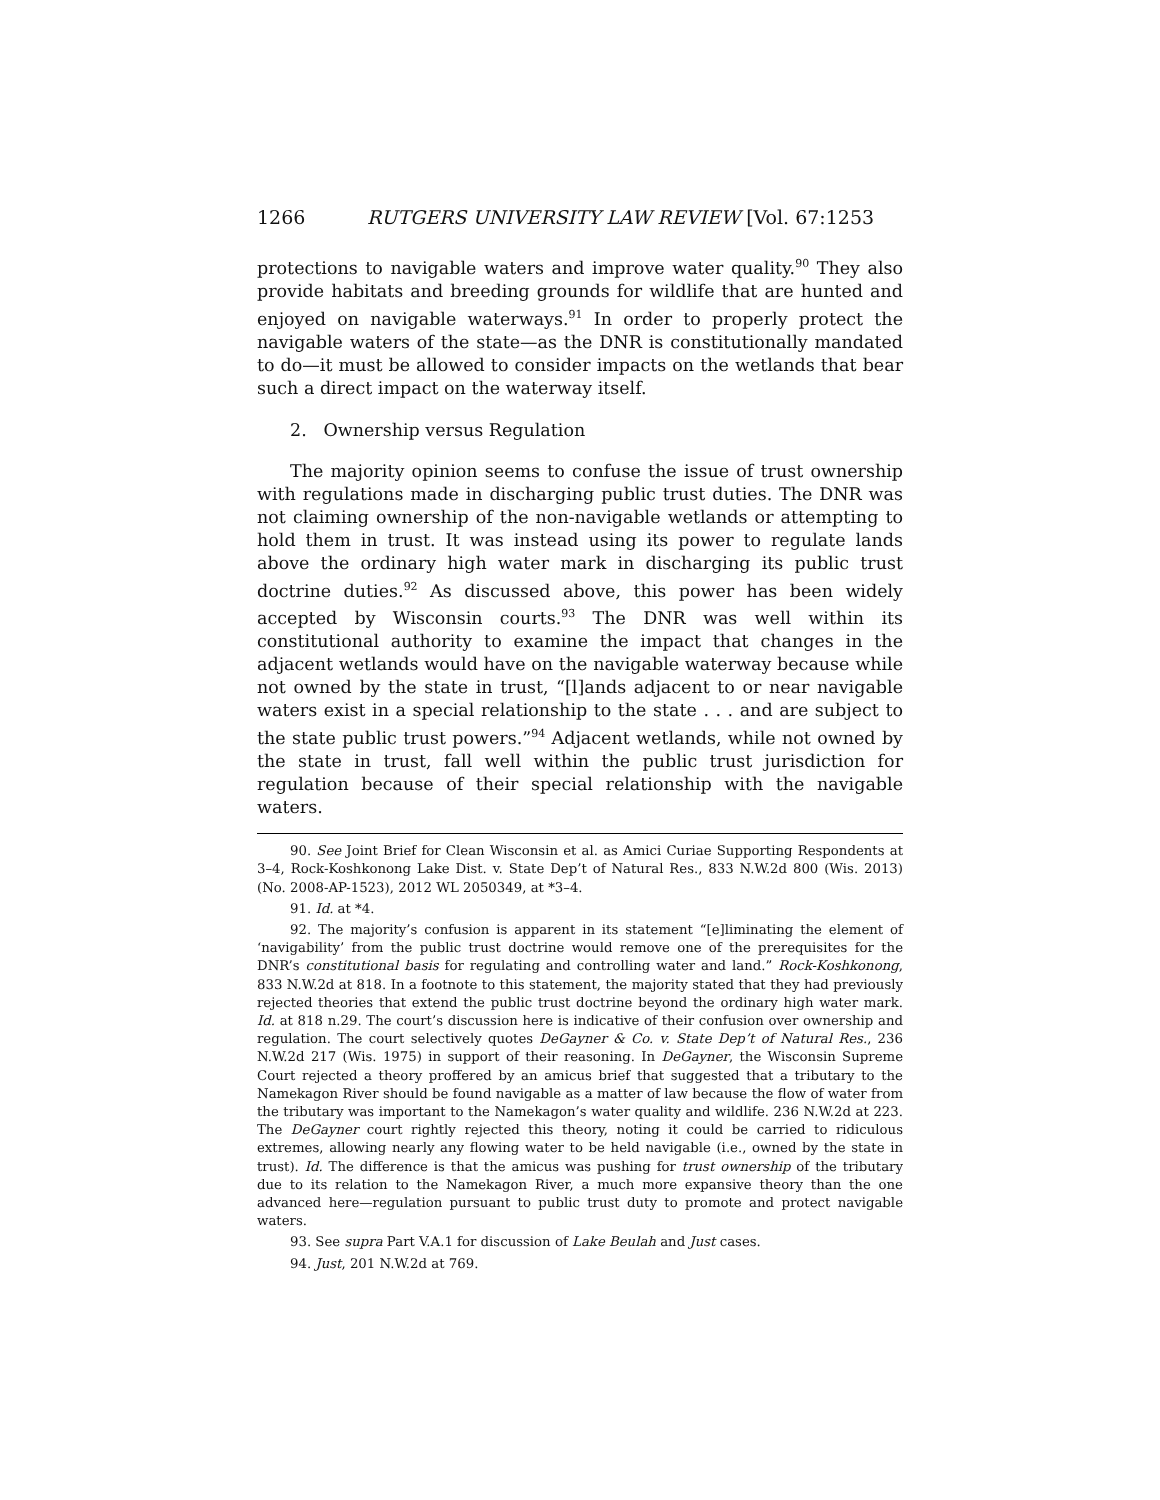1266 RUTGERS UNIVERSITY LAW REVIEW [Vol. 67:1253
protections to navigable waters and improve water quality.<sup>90</sup> They also provide habitats and breeding grounds for wildlife that are hunted and enjoyed on navigable waterways.<sup>91</sup> In order to properly protect the navigable waters of the state—as the DNR is constitutionally mandated to do—it must be allowed to consider impacts on the wetlands that bear such a direct impact on the waterway itself.
2. Ownership versus Regulation
The majority opinion seems to confuse the issue of trust ownership with regulations made in discharging public trust duties. The DNR was not claiming ownership of the non-navigable wetlands or attempting to hold them in trust. It was instead using its power to regulate lands above the ordinary high water mark in discharging its public trust doctrine duties.<sup>92</sup> As discussed above, this power has been widely accepted by Wisconsin courts.<sup>93</sup> The DNR was well within its constitutional authority to examine the impact that changes in the adjacent wetlands would have on the navigable waterway because while not owned by the state in trust, “[l]ands adjacent to or near navigable waters exist in a special relationship to the state . . . and are subject to the state public trust powers.”<sup>94</sup> Adjacent wetlands, while not owned by the state in trust, fall well within the public trust jurisdiction for regulation because of their special relationship with the navigable waters.
90. See Joint Brief for Clean Wisconsin et al. as Amici Curiae Supporting Respondents at 3–4, Rock-Koshkonong Lake Dist. v. State Dep’t of Natural Res., 833 N.W.2d 800 (Wis. 2013) (No. 2008-AP-1523), 2012 WL 2050349, at *3–4.
91. Id. at *4.
92. The majority’s confusion is apparent in its statement “[e]liminating the element of ‘navigability’ from the public trust doctrine would remove one of the prerequisites for the DNR’s constitutional basis for regulating and controlling water and land.” Rock-Koshkonong, 833 N.W.2d at 818. In a footnote to this statement, the majority stated that they had previously rejected theories that extend the public trust doctrine beyond the ordinary high water mark. Id. at 818 n.29. The court’s discussion here is indicative of their confusion over ownership and regulation. The court selectively quotes DeGayner & Co. v. State Dep’t of Natural Res., 236 N.W.2d 217 (Wis. 1975) in support of their reasoning. In DeGayner, the Wisconsin Supreme Court rejected a theory proffered by an amicus brief that suggested that a tributary to the Namekagon River should be found navigable as a matter of law because the flow of water from the tributary was important to the Namekagon’s water quality and wildlife. 236 N.W.2d at 223. The DeGayner court rightly rejected this theory, noting it could be carried to ridiculous extremes, allowing nearly any flowing water to be held navigable (i.e., owned by the state in trust). Id. The difference is that the amicus was pushing for trust ownership of the tributary due to its relation to the Namekagon River, a much more expansive theory than the one advanced here—regulation pursuant to public trust duty to promote and protect navigable waters.
93. See supra Part V.A.1 for discussion of Lake Beulah and Just cases.
94. Just, 201 N.W.2d at 769.